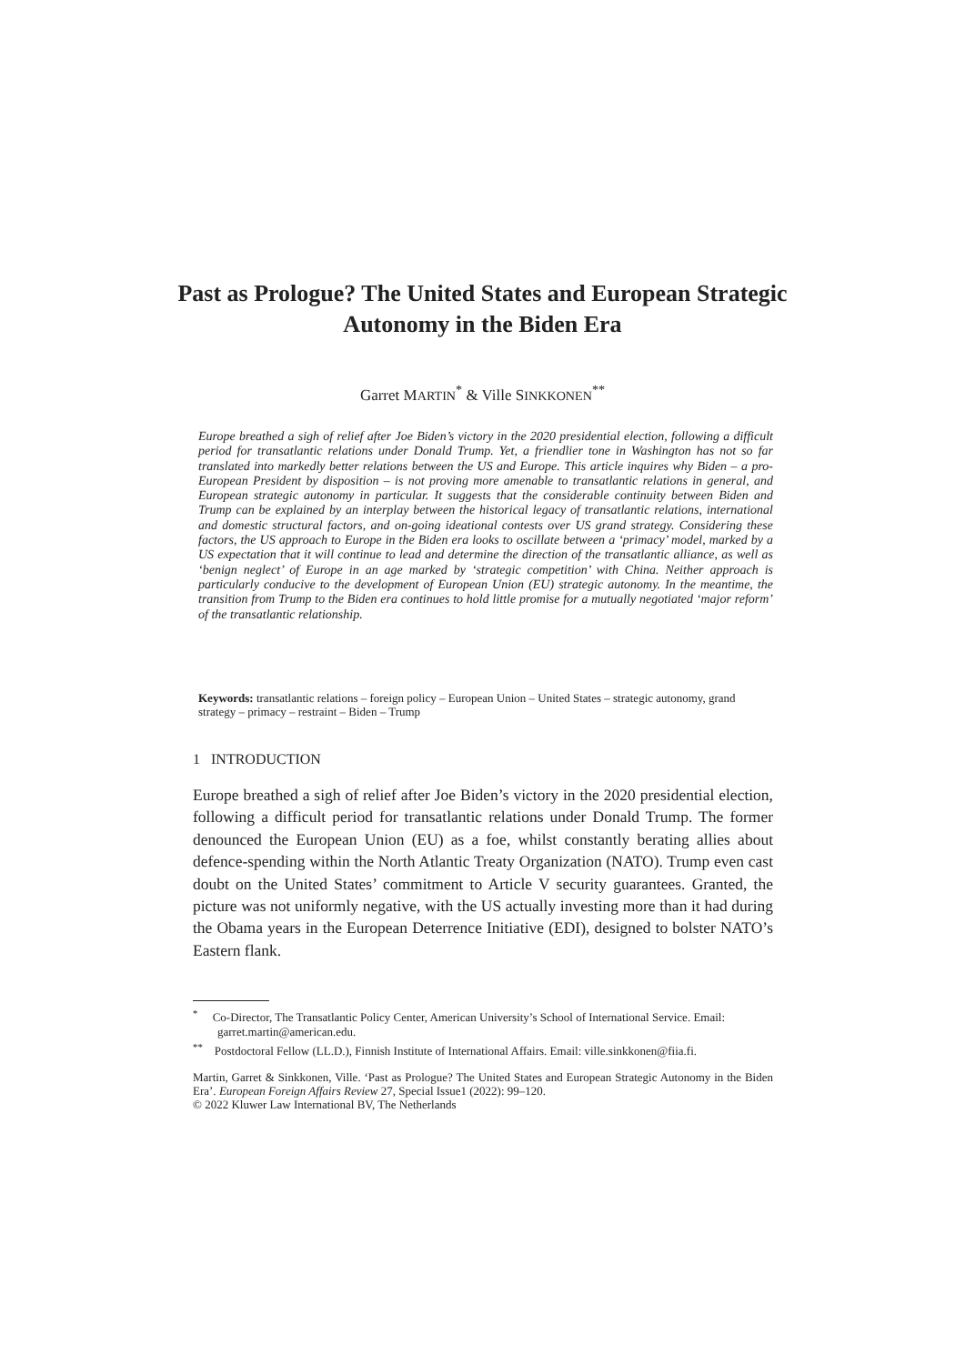Past as Prologue? The United States and European Strategic Autonomy in the Biden Era
Garret MARTIN<sup>*</sup> & Ville SINKKONEN<sup>**</sup>
Europe breathed a sigh of relief after Joe Biden’s victory in the 2020 presidential election, following a difficult period for transatlantic relations under Donald Trump. Yet, a friendlier tone in Washington has not so far translated into markedly better relations between the US and Europe. This article inquires why Biden – a pro-European President by disposition – is not proving more amenable to transatlantic relations in general, and European strategic autonomy in particular. It suggests that the considerable continuity between Biden and Trump can be explained by an interplay between the historical legacy of transatlantic relations, international and domestic structural factors, and on-going ideational contests over US grand strategy. Considering these factors, the US approach to Europe in the Biden era looks to oscillate between a ‘primacy’ model, marked by a US expectation that it will continue to lead and determine the direction of the transatlantic alliance, as well as ‘benign neglect’ of Europe in an age marked by ‘strategic competition’ with China. Neither approach is particularly conducive to the development of European Union (EU) strategic autonomy. In the meantime, the transition from Trump to the Biden era continues to hold little promise for a mutually negotiated ‘major reform’ of the transatlantic relationship.
Keywords: transatlantic relations – foreign policy – European Union – United States – strategic autonomy, grand strategy – primacy – restraint – Biden – Trump
1 INTRODUCTION
Europe breathed a sigh of relief after Joe Biden’s victory in the 2020 presidential election, following a difficult period for transatlantic relations under Donald Trump. The former denounced the European Union (EU) as a foe, whilst constantly berating allies about defence-spending within the North Atlantic Treaty Organization (NATO). Trump even cast doubt on the United States’ commitment to Article V security guarantees. Granted, the picture was not uniformly negative, with the US actually investing more than it had during the Obama years in the European Deterrence Initiative (EDI), designed to bolster NATO’s Eastern flank.
<sup>*</sup> Co-Director, The Transatlantic Policy Center, American University’s School of International Service. Email: garret.martin@american.edu.
<sup>**</sup> Postdoctoral Fellow (LL.D.), Finnish Institute of International Affairs. Email: ville.sinkkonen@fiia.fi.
Martin, Garret & Sinkkonen, Ville. ‘Past as Prologue? The United States and European Strategic Autonomy in the Biden Era’. European Foreign Affairs Review 27, Special Issue1 (2022): 99–120.
© 2022 Kluwer Law International BV, The Netherlands